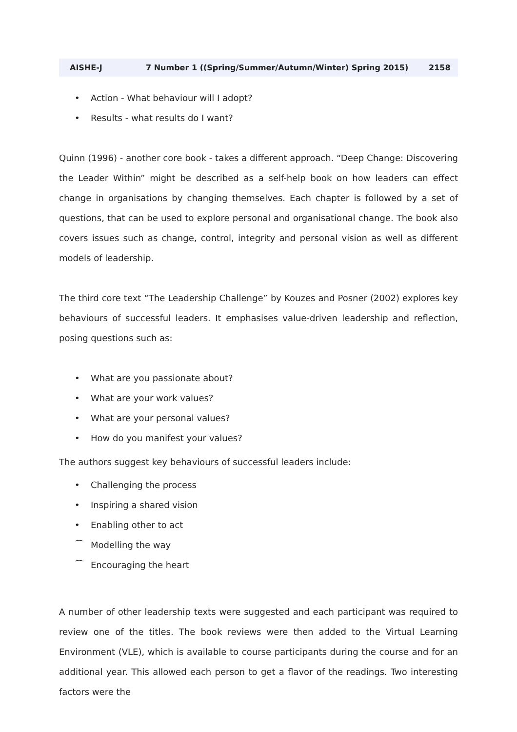AISHE-J 7 Number 1 ((Spring/Summer/Autumn/Winter) Spring 2015) 2158
• Action - What behaviour will I adopt?
• Results - what results do I want?
Quinn (1996) - another core book - takes a different approach. “Deep Change: Discovering the Leader Within” might be described as a self-help book on how leaders can effect change in organisations by changing themselves. Each chapter is followed by a set of questions, that can be used to explore personal and organisational change. The book also covers issues such as change, control, integrity and personal vision as well as different models of leadership.
The third core text “The Leadership Challenge” by Kouzes and Posner (2002) explores key behaviours of successful leaders. It emphasises value-driven leadership and reflection, posing questions such as:
• What are you passionate about?
• What are your work values?
• What are your personal values?
• How do you manifest your values?
The authors suggest key behaviours of successful leaders include:
• Challenging the process
• Inspiring a shared vision
• Enabling other to act
⁀ Modelling the way
⁀ Encouraging the heart
A number of other leadership texts were suggested and each participant was required to review one of the titles. The book reviews were then added to the Virtual Learning Environment (VLE), which is available to course participants during the course and for an additional year. This allowed each person to get a flavor of the readings. Two interesting factors were the